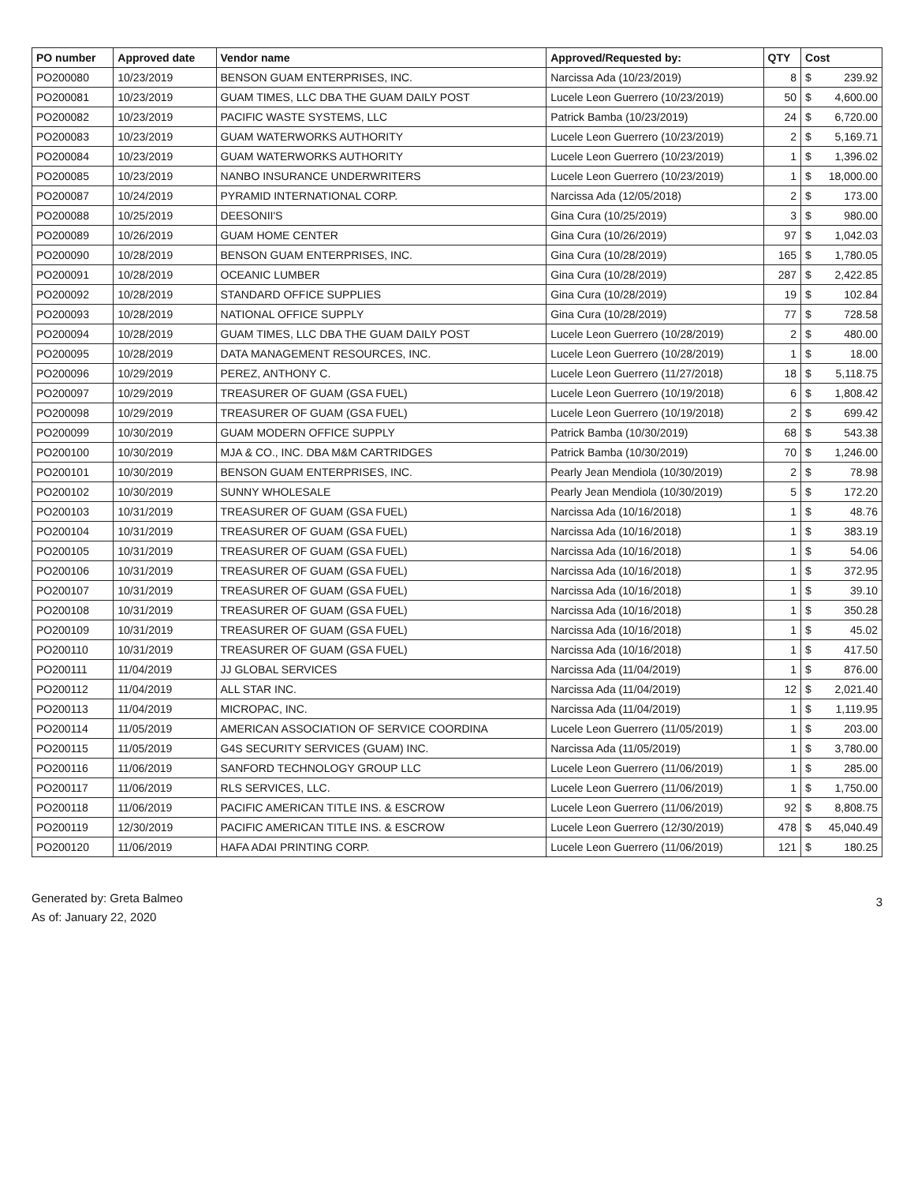| PO number | Approved date | Vendor name | Approved/Requested by: | QTY | Cost | |
| --- | --- | --- | --- | --- | --- | --- |
| PO200080 | 10/23/2019 | BENSON GUAM ENTERPRISES, INC. | Narcissa Ada (10/23/2019) | 8 | $ | 239.92 |
| PO200081 | 10/23/2019 | GUAM TIMES, LLC DBA THE GUAM DAILY POST | Lucele Leon Guerrero (10/23/2019) | 50 | $ | 4,600.00 |
| PO200082 | 10/23/2019 | PACIFIC WASTE SYSTEMS, LLC | Patrick Bamba (10/23/2019) | 24 | $ | 6,720.00 |
| PO200083 | 10/23/2019 | GUAM WATERWORKS AUTHORITY | Lucele Leon Guerrero (10/23/2019) | 2 | $ | 5,169.71 |
| PO200084 | 10/23/2019 | GUAM WATERWORKS AUTHORITY | Lucele Leon Guerrero (10/23/2019) | 1 | $ | 1,396.02 |
| PO200085 | 10/23/2019 | NANBO INSURANCE UNDERWRITERS | Lucele Leon Guerrero (10/23/2019) | 1 | $ | 18,000.00 |
| PO200087 | 10/24/2019 | PYRAMID INTERNATIONAL CORP. | Narcissa Ada (12/05/2018) | 2 | $ | 173.00 |
| PO200088 | 10/25/2019 | DEESONII'S | Gina Cura (10/25/2019) | 3 | $ | 980.00 |
| PO200089 | 10/26/2019 | GUAM HOME CENTER | Gina Cura (10/26/2019) | 97 | $ | 1,042.03 |
| PO200090 | 10/28/2019 | BENSON GUAM ENTERPRISES, INC. | Gina Cura (10/28/2019) | 165 | $ | 1,780.05 |
| PO200091 | 10/28/2019 | OCEANIC LUMBER | Gina Cura (10/28/2019) | 287 | $ | 2,422.85 |
| PO200092 | 10/28/2019 | STANDARD OFFICE SUPPLIES | Gina Cura (10/28/2019) | 19 | $ | 102.84 |
| PO200093 | 10/28/2019 | NATIONAL OFFICE SUPPLY | Gina Cura (10/28/2019) | 77 | $ | 728.58 |
| PO200094 | 10/28/2019 | GUAM TIMES, LLC DBA THE GUAM DAILY POST | Lucele Leon Guerrero (10/28/2019) | 2 | $ | 480.00 |
| PO200095 | 10/28/2019 | DATA MANAGEMENT RESOURCES, INC. | Lucele Leon Guerrero (10/28/2019) | 1 | $ | 18.00 |
| PO200096 | 10/29/2019 | PEREZ, ANTHONY C. | Lucele Leon Guerrero (11/27/2018) | 18 | $ | 5,118.75 |
| PO200097 | 10/29/2019 | TREASURER OF GUAM (GSA FUEL) | Lucele Leon Guerrero (10/19/2018) | 6 | $ | 1,808.42 |
| PO200098 | 10/29/2019 | TREASURER OF GUAM (GSA FUEL) | Lucele Leon Guerrero (10/19/2018) | 2 | $ | 699.42 |
| PO200099 | 10/30/2019 | GUAM MODERN OFFICE SUPPLY | Patrick Bamba (10/30/2019) | 68 | $ | 543.38 |
| PO200100 | 10/30/2019 | MJA & CO., INC. DBA M&M CARTRIDGES | Patrick Bamba (10/30/2019) | 70 | $ | 1,246.00 |
| PO200101 | 10/30/2019 | BENSON GUAM ENTERPRISES, INC. | Pearly Jean Mendiola (10/30/2019) | 2 | $ | 78.98 |
| PO200102 | 10/30/2019 | SUNNY WHOLESALE | Pearly Jean Mendiola (10/30/2019) | 5 | $ | 172.20 |
| PO200103 | 10/31/2019 | TREASURER OF GUAM (GSA FUEL) | Narcissa Ada (10/16/2018) | 1 | $ | 48.76 |
| PO200104 | 10/31/2019 | TREASURER OF GUAM (GSA FUEL) | Narcissa Ada (10/16/2018) | 1 | $ | 383.19 |
| PO200105 | 10/31/2019 | TREASURER OF GUAM (GSA FUEL) | Narcissa Ada (10/16/2018) | 1 | $ | 54.06 |
| PO200106 | 10/31/2019 | TREASURER OF GUAM (GSA FUEL) | Narcissa Ada (10/16/2018) | 1 | $ | 372.95 |
| PO200107 | 10/31/2019 | TREASURER OF GUAM (GSA FUEL) | Narcissa Ada (10/16/2018) | 1 | $ | 39.10 |
| PO200108 | 10/31/2019 | TREASURER OF GUAM (GSA FUEL) | Narcissa Ada (10/16/2018) | 1 | $ | 350.28 |
| PO200109 | 10/31/2019 | TREASURER OF GUAM (GSA FUEL) | Narcissa Ada (10/16/2018) | 1 | $ | 45.02 |
| PO200110 | 10/31/2019 | TREASURER OF GUAM (GSA FUEL) | Narcissa Ada (10/16/2018) | 1 | $ | 417.50 |
| PO200111 | 11/04/2019 | JJ GLOBAL SERVICES | Narcissa Ada (11/04/2019) | 1 | $ | 876.00 |
| PO200112 | 11/04/2019 | ALL STAR INC. | Narcissa Ada (11/04/2019) | 12 | $ | 2,021.40 |
| PO200113 | 11/04/2019 | MICROPAC, INC. | Narcissa Ada (11/04/2019) | 1 | $ | 1,119.95 |
| PO200114 | 11/05/2019 | AMERICAN ASSOCIATION OF SERVICE COORDINA | Lucele Leon Guerrero (11/05/2019) | 1 | $ | 203.00 |
| PO200115 | 11/05/2019 | G4S SECURITY SERVICES (GUAM) INC. | Narcissa Ada (11/05/2019) | 1 | $ | 3,780.00 |
| PO200116 | 11/06/2019 | SANFORD TECHNOLOGY GROUP LLC | Lucele Leon Guerrero (11/06/2019) | 1 | $ | 285.00 |
| PO200117 | 11/06/2019 | RLS SERVICES, LLC. | Lucele Leon Guerrero (11/06/2019) | 1 | $ | 1,750.00 |
| PO200118 | 11/06/2019 | PACIFIC AMERICAN TITLE INS. & ESCROW | Lucele Leon Guerrero (11/06/2019) | 92 | $ | 8,808.75 |
| PO200119 | 12/30/2019 | PACIFIC AMERICAN TITLE INS. & ESCROW | Lucele Leon Guerrero (12/30/2019) | 478 | $ | 45,040.49 |
| PO200120 | 11/06/2019 | HAFA ADAI PRINTING CORP. | Lucele Leon Guerrero (11/06/2019) | 121 | $ | 180.25 |
Generated by: Greta Balmeo
As of: January 22, 2020
3